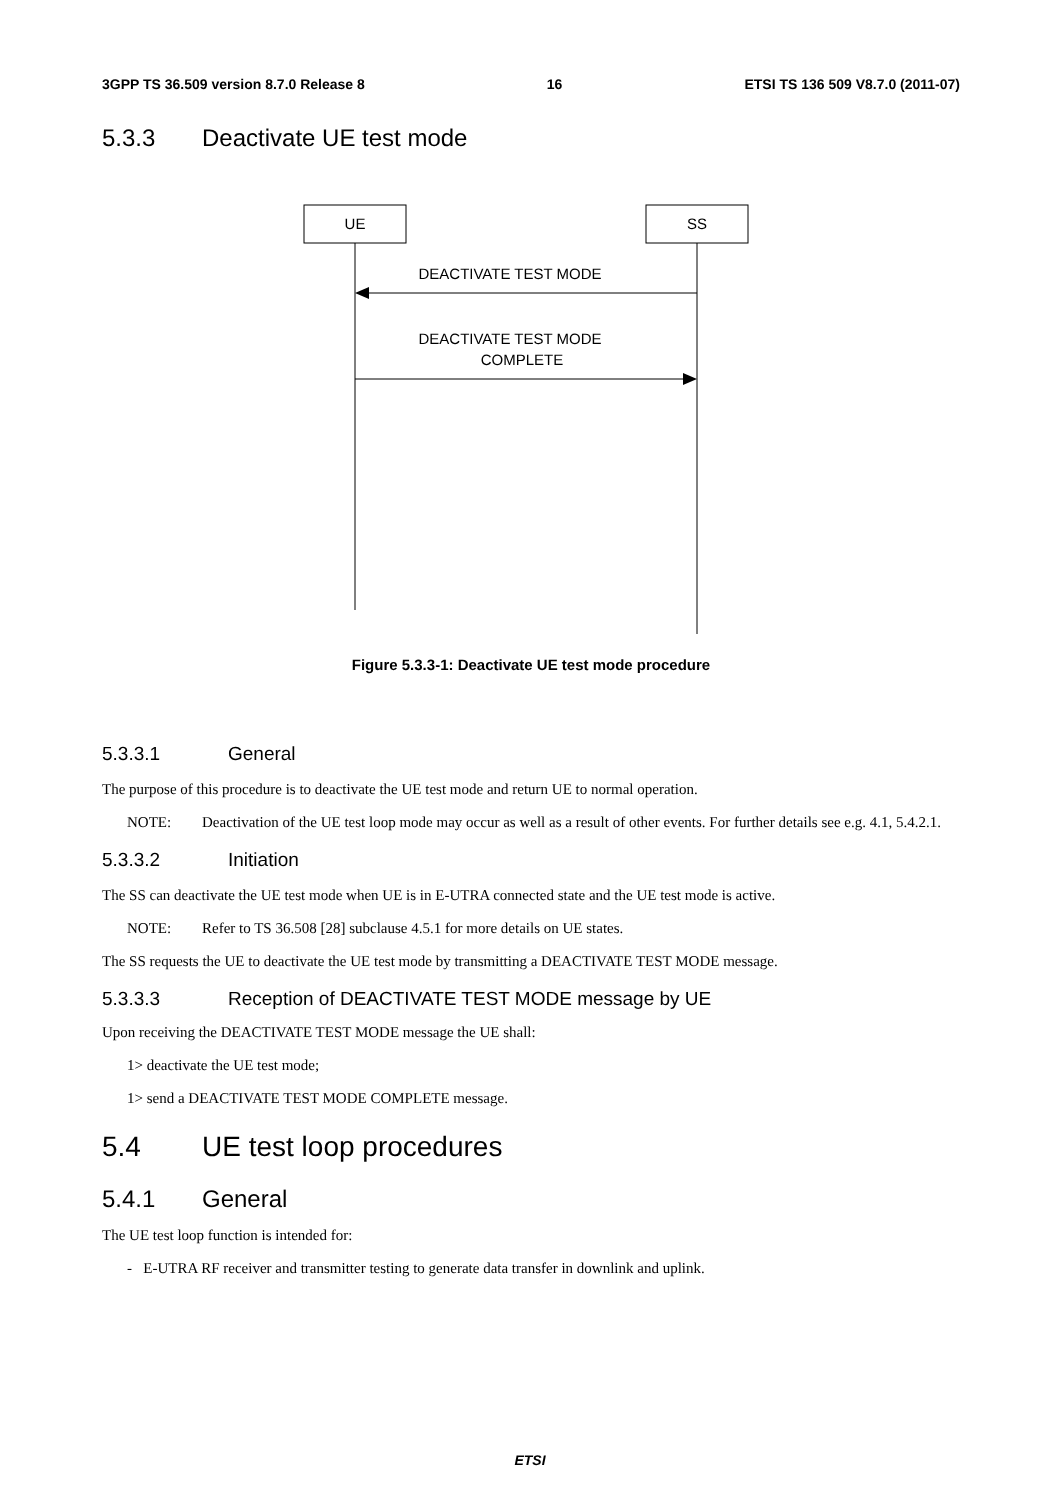3GPP TS 36.509 version 8.7.0 Release 8 16 ETSI TS 136 509 V8.7.0 (2011-07)
5.3.3 Deactivate UE test mode
UE
SS
DEACTIVATE TEST MODE
DEACTIVATE TEST MODE
COMPLETE
Figure 5.3.3-1: Deactivate UE test mode procedure
5.3.3.1 General
The purpose of this procedure is to deactivate the UE test mode and return UE to normal operation.
NOTE: Deactivation of the UE test loop mode may occur as well as a result of other events. For further details see e.g. 4.1, 5.4.2.1.
5.3.3.2 Initiation
The SS can deactivate the UE test mode when UE is in E-UTRA connected state and the UE test mode is active.
NOTE: Refer to TS 36.508 [28] subclause 4.5.1 for more details on UE states.
The SS requests the UE to deactivate the UE test mode by transmitting a DEACTIVATE TEST MODE message.
5.3.3.3 Reception of DEACTIVATE TEST MODE message by UE
Upon receiving the DEACTIVATE TEST MODE message the UE shall:
1> deactivate the UE test mode;
1> send a DEACTIVATE TEST MODE COMPLETE message.
5.4 UE test loop procedures
5.4.1 General
The UE test loop function is intended for:
- E-UTRA RF receiver and transmitter testing to generate data transfer in downlink and uplink.
ETSI